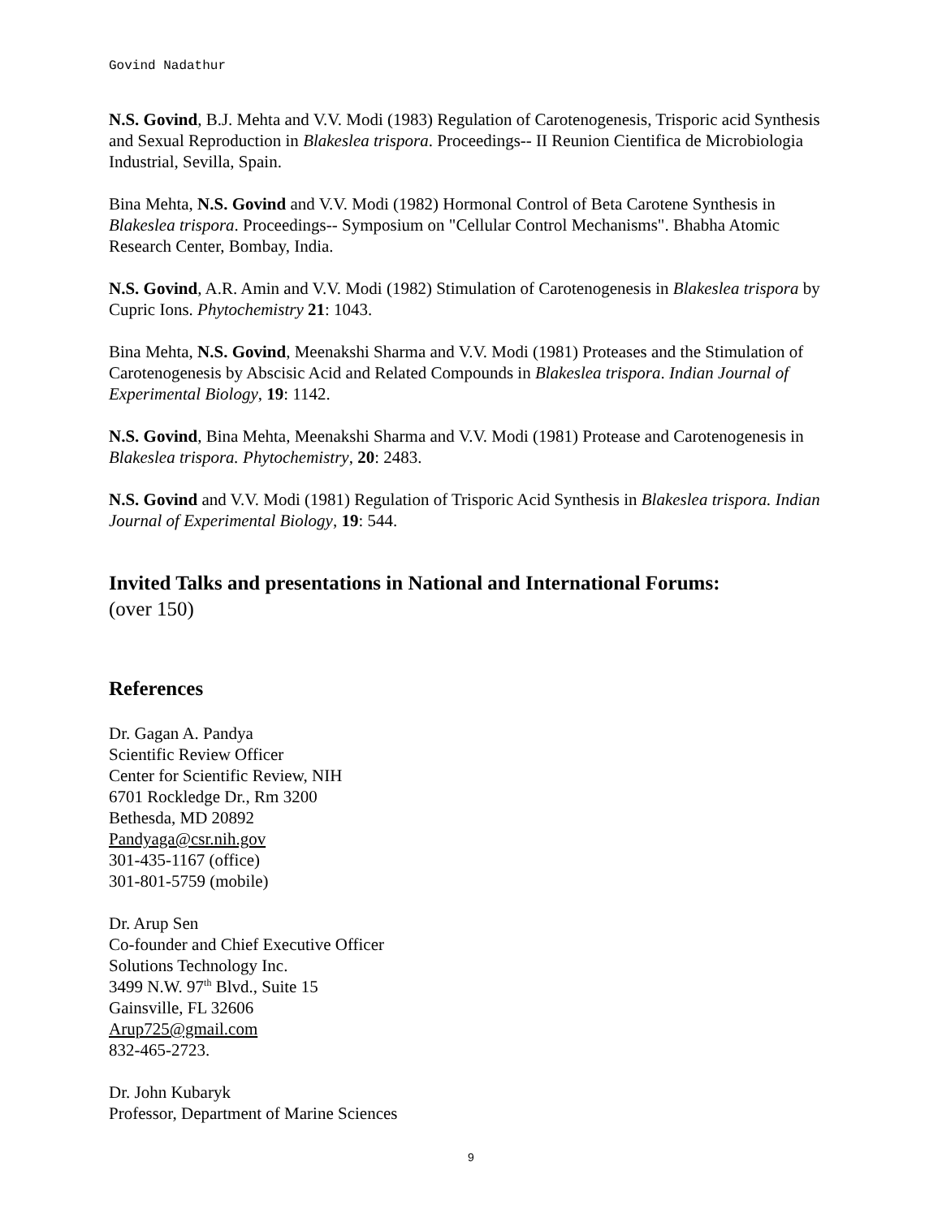Govind Nadathur
N.S. Govind, B.J. Mehta and V.V. Modi (1983) Regulation of Carotenogenesis, Trisporic acid Synthesis and Sexual Reproduction in Blakeslea trispora. Proceedings-- II Reunion Cientifica de Microbiologia Industrial, Sevilla, Spain.
Bina Mehta, N.S. Govind and V.V. Modi (1982) Hormonal Control of Beta Carotene Synthesis in Blakeslea trispora. Proceedings-- Symposium on "Cellular Control Mechanisms". Bhabha Atomic Research Center, Bombay, India.
N.S. Govind, A.R. Amin and V.V. Modi (1982) Stimulation of Carotenogenesis in Blakeslea trispora by Cupric Ions. Phytochemistry 21: 1043.
Bina Mehta, N.S. Govind, Meenakshi Sharma and V.V. Modi (1981) Proteases and the Stimulation of Carotenogenesis by Abscisic Acid and Related Compounds in Blakeslea trispora. Indian Journal of Experimental Biology, 19: 1142.
N.S. Govind, Bina Mehta, Meenakshi Sharma and V.V. Modi (1981) Protease and Carotenogenesis in Blakeslea trispora. Phytochemistry, 20: 2483.
N.S. Govind and V.V. Modi (1981) Regulation of Trisporic Acid Synthesis in Blakeslea trispora. Indian Journal of Experimental Biology, 19: 544.
Invited Talks and presentations in National and International Forums:
(over 150)
References
Dr. Gagan A. Pandya
Scientific Review Officer
Center for Scientific Review, NIH
6701 Rockledge Dr., Rm 3200
Bethesda, MD 20892
Pandyaga@csr.nih.gov
301-435-1167 (office)
301-801-5759 (mobile)
Dr. Arup Sen
Co-founder and Chief Executive Officer
Solutions Technology Inc.
3499 N.W. 97<sup>th</sup> Blvd., Suite 15
Gainsville, FL 32606
Arup725@gmail.com
832-465-2723.
Dr. John Kubaryk
Professor, Department of Marine Sciences
9